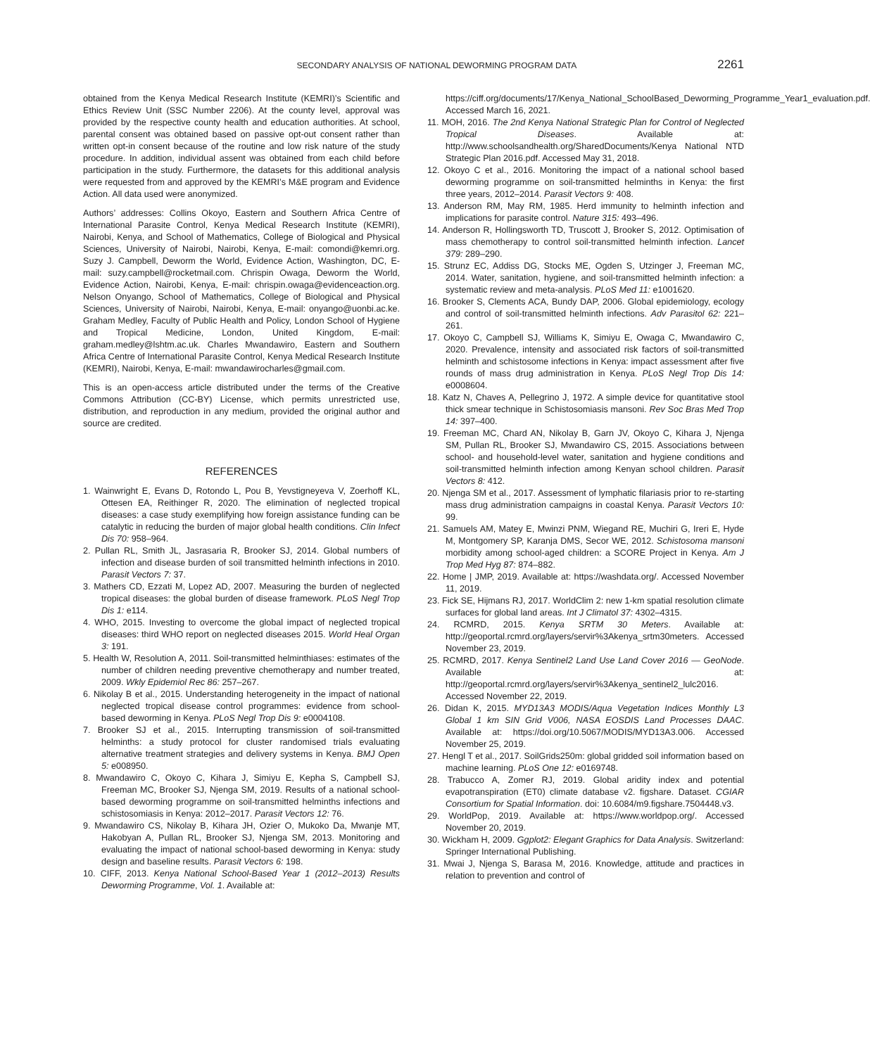SECONDARY ANALYSIS OF NATIONAL DEWORMING PROGRAM DATA 2261
obtained from the Kenya Medical Research Institute (KEMRI)’s Scientific and Ethics Review Unit (SSC Number 2206). At the county level, approval was provided by the respective county health and education authorities. At school, parental consent was obtained based on passive opt-out consent rather than written opt-in consent because of the routine and low risk nature of the study procedure. In addition, individual assent was obtained from each child before participation in the study. Furthermore, the datasets for this additional analysis were requested from and approved by the KEMRI’s M&E program and Evidence Action. All data used were anonymized.
Authors’ addresses: Collins Okoyo, Eastern and Southern Africa Centre of International Parasite Control, Kenya Medical Research Institute (KEMRI), Nairobi, Kenya, and School of Mathematics, College of Biological and Physical Sciences, University of Nairobi, Nairobi, Kenya, E-mail: comondi@kemri.org. Suzy J. Campbell, Deworm the World, Evidence Action, Washington, DC, E-mail: suzy.campbell@rocketmail.com. Chrispin Owaga, Deworm the World, Evidence Action, Nairobi, Kenya, E-mail: chrispin.owaga@evidenceaction.org. Nelson Onyango, School of Mathematics, College of Biological and Physical Sciences, University of Nairobi, Nairobi, Kenya, E-mail: onyango@uonbi.ac.ke. Graham Medley, Faculty of Public Health and Policy, London School of Hygiene and Tropical Medicine, London, United Kingdom, E-mail: graham.medley@lshtm.ac.uk. Charles Mwandawiro, Eastern and Southern Africa Centre of International Parasite Control, Kenya Medical Research Institute (KEMRI), Nairobi, Kenya, E-mail: mwandawirocharles@gmail.com.
This is an open-access article distributed under the terms of the Creative Commons Attribution (CC-BY) License, which permits unrestricted use, distribution, and reproduction in any medium, provided the original author and source are credited.
REFERENCES
1. Wainwright E, Evans D, Rotondo L, Pou B, Yevstigneyeva V, Zoerhoff KL, Ottesen EA, Reithinger R, 2020. The elimination of neglected tropical diseases: a case study exemplifying how foreign assistance funding can be catalytic in reducing the burden of major global health conditions. Clin Infect Dis 70: 958–964.
2. Pullan RL, Smith JL, Jasrasaria R, Brooker SJ, 2014. Global numbers of infection and disease burden of soil transmitted helminth infections in 2010. Parasit Vectors 7: 37.
3. Mathers CD, Ezzati M, Lopez AD, 2007. Measuring the burden of neglected tropical diseases: the global burden of disease framework. PLoS Negl Trop Dis 1: e114.
4. WHO, 2015. Investing to overcome the global impact of neglected tropical diseases: third WHO report on neglected diseases 2015. World Heal Organ 3: 191.
5. Health W, Resolution A, 2011. Soil-transmitted helminthiases: estimates of the number of children needing preventive chemotherapy and number treated, 2009. Wkly Epidemiol Rec 86: 257–267.
6. Nikolay B et al., 2015. Understanding heterogeneity in the impact of national neglected tropical disease control programmes: evidence from school-based deworming in Kenya. PLoS Negl Trop Dis 9: e0004108.
7. Brooker SJ et al., 2015. Interrupting transmission of soil-transmitted helminths: a study protocol for cluster randomised trials evaluating alternative treatment strategies and delivery systems in Kenya. BMJ Open 5: e008950.
8. Mwandawiro C, Okoyo C, Kihara J, Simiyu E, Kepha S, Campbell SJ, Freeman MC, Brooker SJ, Njenga SM, 2019. Results of a national school-based deworming programme on soil-transmitted helminths infections and schistosomiasis in Kenya: 2012–2017. Parasit Vectors 12: 76.
9. Mwandawiro CS, Nikolay B, Kihara JH, Ozier O, Mukoko Da, Mwanje MT, Hakobyan A, Pullan RL, Brooker SJ, Njenga SM, 2013. Monitoring and evaluating the impact of national school-based deworming in Kenya: study design and baseline results. Parasit Vectors 6: 198.
10. CIFF, 2013. Kenya National School-Based Year 1 (2012–2013) Results Deworming Programme, Vol. 1. Available at:
https://ciff.org/documents/17/Kenya_National_SchoolBased_Deworming_Programme_Year1_evaluation.pdf. Accessed March 16, 2021.
11. MOH, 2016. The 2nd Kenya National Strategic Plan for Control of Neglected Tropical Diseases. Available at: http://www.schoolsandhealth.org/SharedDocuments/Kenya National NTD Strategic Plan 2016.pdf. Accessed May 31, 2018.
12. Okoyo C et al., 2016. Monitoring the impact of a national school based deworming programme on soil-transmitted helminths in Kenya: the first three years, 2012–2014. Parasit Vectors 9: 408.
13. Anderson RM, May RM, 1985. Herd immunity to helminth infection and implications for parasite control. Nature 315: 493–496.
14. Anderson R, Hollingsworth TD, Truscott J, Brooker S, 2012. Optimisation of mass chemotherapy to control soil-transmitted helminth infection. Lancet 379: 289–290.
15. Strunz EC, Addiss DG, Stocks ME, Ogden S, Utzinger J, Freeman MC, 2014. Water, sanitation, hygiene, and soil-transmitted helminth infection: a systematic review and meta-analysis. PLoS Med 11: e1001620.
16. Brooker S, Clements ACA, Bundy DAP, 2006. Global epidemiology, ecology and control of soil-transmitted helminth infections. Adv Parasitol 62: 221–261.
17. Okoyo C, Campbell SJ, Williams K, Simiyu E, Owaga C, Mwandawiro C, 2020. Prevalence, intensity and associated risk factors of soil-transmitted helminth and schistosome infections in Kenya: impact assessment after five rounds of mass drug administration in Kenya. PLoS Negl Trop Dis 14: e0008604.
18. Katz N, Chaves A, Pellegrino J, 1972. A simple device for quantitative stool thick smear technique in Schistosomiasis mansoni. Rev Soc Bras Med Trop 14: 397–400.
19. Freeman MC, Chard AN, Nikolay B, Garn JV, Okoyo C, Kihara J, Njenga SM, Pullan RL, Brooker SJ, Mwandawiro CS, 2015. Associations between school- and household-level water, sanitation and hygiene conditions and soil-transmitted helminth infection among Kenyan school children. Parasit Vectors 8: 412.
20. Njenga SM et al., 2017. Assessment of lymphatic filariasis prior to re-starting mass drug administration campaigns in coastal Kenya. Parasit Vectors 10: 99.
21. Samuels AM, Matey E, Mwinzi PNM, Wiegand RE, Muchiri G, Ireri E, Hyde M, Montgomery SP, Karanja DMS, Secor WE, 2012. Schistosoma mansoni morbidity among school-aged children: a SCORE Project in Kenya. Am J Trop Med Hyg 87: 874–882.
22. Home | JMP, 2019. Available at: https://washdata.org/. Accessed November 11, 2019.
23. Fick SE, Hijmans RJ, 2017. WorldClim 2: new 1-km spatial resolution climate surfaces for global land areas. Int J Climatol 37: 4302–4315.
24. RCMRD, 2015. Kenya SRTM 30 Meters. Available at: http://geoportal.rcmrd.org/layers/servir%3Akenya_srtm30meters. Accessed November 23, 2019.
25. RCMRD, 2017. Kenya Sentinel2 Land Use Land Cover 2016 — GeoNode. Available at: http://geoportal.rcmrd.org/layers/servir%3Akenya_sentinel2_lulc2016. Accessed November 22, 2019.
26. Didan K, 2015. MYD13A3 MODIS/Aqua Vegetation Indices Monthly L3 Global 1 km SIN Grid V006, NASA EOSDIS Land Processes DAAC. Available at: https://doi.org/10.5067/MODIS/MYD13A3.006. Accessed November 25, 2019.
27. Hengl T et al., 2017. SoilGrids250m: global gridded soil information based on machine learning. PLoS One 12: e0169748.
28. Trabucco A, Zomer RJ, 2019. Global aridity index and potential evapotranspiration (ET0) climate database v2. figshare. Dataset. CGIAR Consortium for Spatial Information. doi: 10.6084/m9.figshare.7504448.v3.
29. WorldPop, 2019. Available at: https://www.worldpop.org/. Accessed November 20, 2019.
30. Wickham H, 2009. Ggplot2: Elegant Graphics for Data Analysis. Switzerland: Springer International Publishing.
31. Mwai J, Njenga S, Barasa M, 2016. Knowledge, attitude and practices in relation to prevention and control of